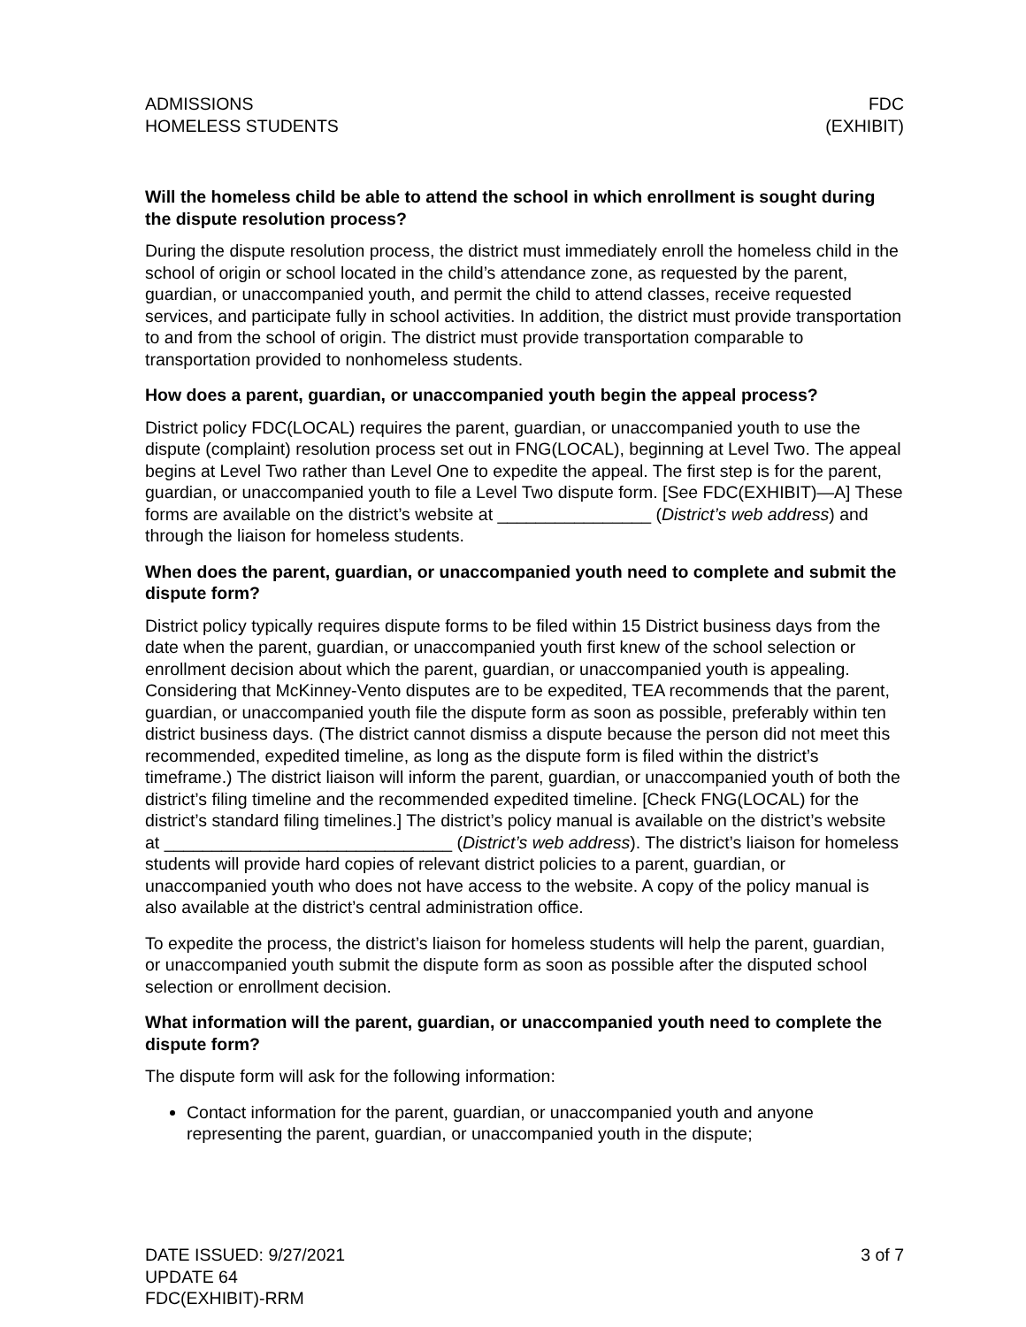ADMISSIONS
HOMELESS STUDENTS
FDC
(EXHIBIT)
Will the homeless child be able to attend the school in which enrollment is sought during the dispute resolution process?
During the dispute resolution process, the district must immediately enroll the homeless child in the school of origin or school located in the child’s attendance zone, as requested by the parent, guardian, or unaccompanied youth, and permit the child to attend classes, receive requested services, and participate fully in school activities. In addition, the district must provide transportation to and from the school of origin. The district must provide transportation comparable to transportation provided to nonhomeless students.
How does a parent, guardian, or unaccompanied youth begin the appeal process?
District policy FDC(LOCAL) requires the parent, guardian, or unaccompanied youth to use the dispute (complaint) resolution process set out in FNG(LOCAL), beginning at Level Two. The appeal begins at Level Two rather than Level One to expedite the appeal. The first step is for the parent, guardian, or unaccompanied youth to file a Level Two dispute form. [See FDC(EXHIBIT)—A] These forms are available on the district’s website at ________________ (District’s web address) and through the liaison for homeless students.
When does the parent, guardian, or unaccompanied youth need to complete and submit the dispute form?
District policy typically requires dispute forms to be filed within 15 District business days from the date when the parent, guardian, or unaccompanied youth first knew of the school selection or enrollment decision about which the parent, guardian, or unaccompanied youth is appealing. Considering that McKinney-Vento disputes are to be expedited, TEA recommends that the parent, guardian, or unaccompanied youth file the dispute form as soon as possible, preferably within ten district business days. (The district cannot dismiss a dispute because the person did not meet this recommended, expedited timeline, as long as the dispute form is filed within the district’s timeframe.) The district liaison will inform the parent, guardian, or unaccompanied youth of both the district’s filing timeline and the recommended expedited timeline. [Check FNG(LOCAL) for the district’s standard filing timelines.] The district’s policy manual is available on the district’s website at ______________________________ (District’s web address). The district’s liaison for homeless students will provide hard copies of relevant district policies to a parent, guardian, or unaccompanied youth who does not have access to the website. A copy of the policy manual is also available at the district’s central administration office.
To expedite the process, the district’s liaison for homeless students will help the parent, guardian, or unaccompanied youth submit the dispute form as soon as possible after the disputed school selection or enrollment decision.
What information will the parent, guardian, or unaccompanied youth need to complete the dispute form?
The dispute form will ask for the following information:
Contact information for the parent, guardian, or unaccompanied youth and anyone representing the parent, guardian, or unaccompanied youth in the dispute;
DATE ISSUED: 9/27/2021
UPDATE 64
FDC(EXHIBIT)-RRM
3 of 7